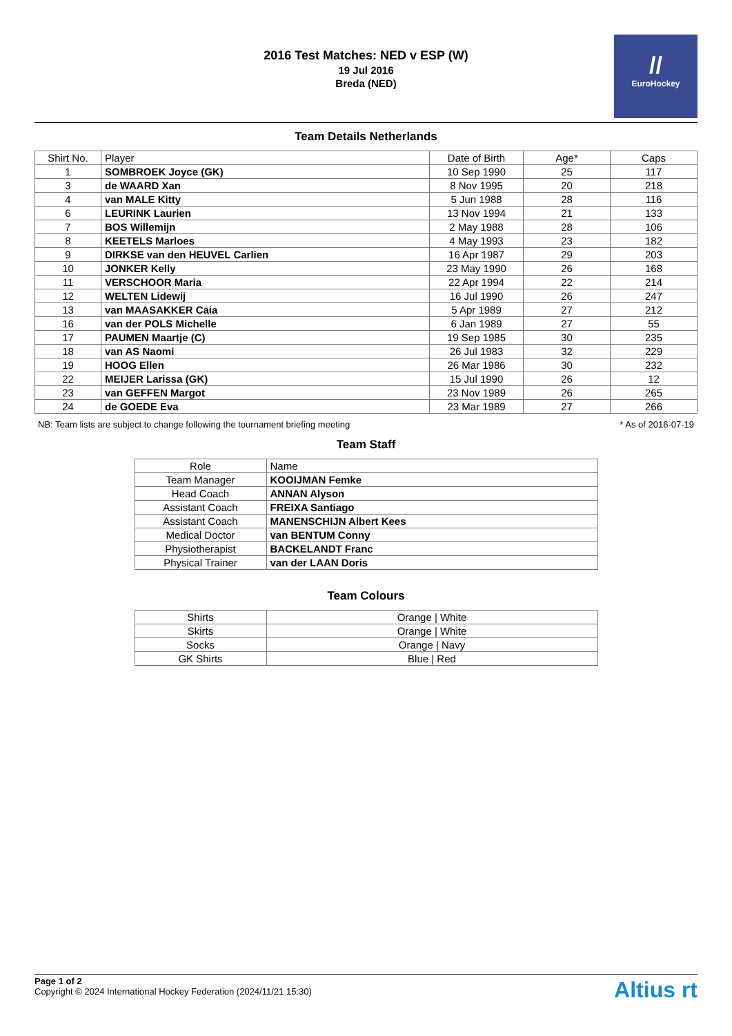2016 Test Matches: NED v ESP (W)
19 Jul 2016
Breda (NED)
//
EuroHockey
Team Details Netherlands
| Shirt No. | Player | Date of Birth | Age* | Caps |
| --- | --- | --- | --- | --- |
| 1 | SOMBROEK Joyce (GK) | 10 Sep 1990 | 25 | 117 |
| 3 | de WAARD Xan | 8 Nov 1995 | 20 | 218 |
| 4 | van MALE Kitty | 5 Jun 1988 | 28 | 116 |
| 6 | LEURINK Laurien | 13 Nov 1994 | 21 | 133 |
| 7 | BOS Willemijn | 2 May 1988 | 28 | 106 |
| 8 | KEETELS Marloes | 4 May 1993 | 23 | 182 |
| 9 | DIRKSE van den HEUVEL Carlien | 16 Apr 1987 | 29 | 203 |
| 10 | JONKER Kelly | 23 May 1990 | 26 | 168 |
| 11 | VERSCHOOR Maria | 22 Apr 1994 | 22 | 214 |
| 12 | WELTEN Lidewij | 16 Jul 1990 | 26 | 247 |
| 13 | van MAASAKKER Caia | 5 Apr 1989 | 27 | 212 |
| 16 | van der POLS Michelle | 6 Jan 1989 | 27 | 55 |
| 17 | PAUMEN Maartje (C) | 19 Sep 1985 | 30 | 235 |
| 18 | van AS Naomi | 26 Jul 1983 | 32 | 229 |
| 19 | HOOG Ellen | 26 Mar 1986 | 30 | 232 |
| 22 | MEIJER Larissa (GK) | 15 Jul 1990 | 26 | 12 |
| 23 | van GEFFEN Margot | 23 Nov 1989 | 26 | 265 |
| 24 | de GOEDE Eva | 23 Mar 1989 | 27 | 266 |
NB: Team lists are subject to change following the tournament briefing meeting * As of 2016-07-19
Team Staff
| Role | Name |
| --- | --- |
| Team Manager | KOOIJMAN Femke |
| Head Coach | ANNAN Alyson |
| Assistant Coach | FREIXA Santiago |
| Assistant Coach | MANENSCHIJN Albert Kees |
| Medical Doctor | van BENTUM Conny |
| Physiotherapist | BACKELANDT Franc |
| Physical Trainer | van der LAAN Doris |
Team Colours
| Shirts | Orange / White |
| Skirts | Orange / White |
| Socks | Orange / Navy |
| GK Shirts | Blue / Red |
Page 1 of 2
Copyright © 2024 International Hockey Federation (2024/11/21 15:30)
Altius rt